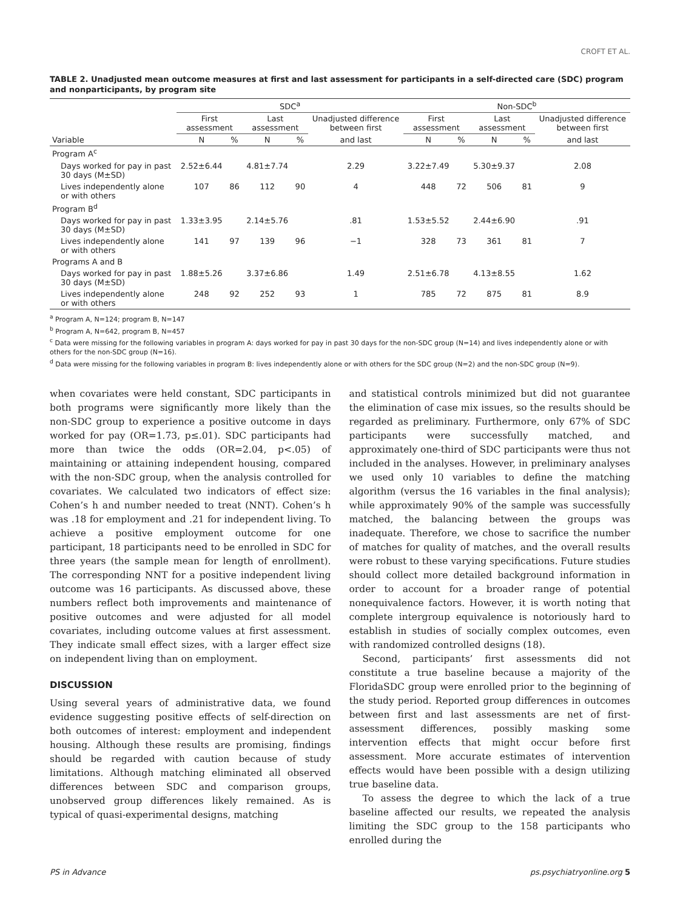CROFT ET AL.
TABLE 2. Unadjusted mean outcome measures at first and last assessment for participants in a self-directed care (SDC) program and nonparticipants, by program site
| | SDC<sup>a</sup> | | | | | Non-SDC<sup>b</sup> | | | | |
| --- | --- | --- | --- | --- | --- | --- | --- | --- | --- | --- |
| | First assessment | | Last assessment | | Unadjusted difference between first | First assessment | | Last assessment | | Unadjusted difference between first |
| Variable | N | % | N | % | and last | N | % | N | % | and last |
| Program A<sup>c</sup> | | | | | | | | | | |
| Days worked for pay in past 30 days (M±SD) | 2.52±6.44 | | 4.81±7.74 | | 2.29 | 3.22±7.49 | | 5.30±9.37 | | 2.08 |
| Lives independently alone or with others | 107 | 86 | 112 | 90 | 4 | 448 | 72 | 506 | 81 | 9 |
| Program B<sup>d</sup> | | | | | | | | | | |
| Days worked for pay in past 30 days (M±SD) | 1.33±3.95 | | 2.14±5.76 | | .81 | 1.53±5.52 | | 2.44±6.90 | | .91 |
| Lives independently alone or with others | 141 | 97 | 139 | 96 | −1 | 328 | 73 | 361 | 81 | 7 |
| Programs A and B | | | | | | | | | | |
| Days worked for pay in past 30 days (M±SD) | 1.88±5.26 | | 3.37±6.86 | | 1.49 | 2.51±6.78 | | 4.13±8.55 | | 1.62 |
| Lives independently alone or with others | 248 | 92 | 252 | 93 | 1 | 785 | 72 | 875 | 81 | 8.9 |
<sup>a</sup> Program A, N=124; program B, N=147
<sup>b</sup> Program A, N=642, program B, N=457
<sup>c</sup> Data were missing for the following variables in program A: days worked for pay in past 30 days for the non-SDC group (N=14) and lives independently alone or with others for the non-SDC group (N=16).
<sup>d</sup> Data were missing for the following variables in program B: lives independently alone or with others for the SDC group (N=2) and the non-SDC group (N=9).
when covariates were held constant, SDC participants in both programs were significantly more likely than the non-SDC group to experience a positive outcome in days worked for pay (OR=1.73, p≤.01). SDC participants had more than twice the odds (OR=2.04, p<.05) of maintaining or attaining independent housing, compared with the non-SDC group, when the analysis controlled for covariates. We calculated two indicators of effect size: Cohen’s h and number needed to treat (NNT). Cohen’s h was .18 for employment and .21 for independent living. To achieve a positive employment outcome for one participant, 18 participants need to be enrolled in SDC for three years (the sample mean for length of enrollment). The corresponding NNT for a positive independent living outcome was 16 participants. As discussed above, these numbers reflect both improvements and maintenance of positive outcomes and were adjusted for all model covariates, including outcome values at first assessment. They indicate small effect sizes, with a larger effect size on independent living than on employment.
DISCUSSION
Using several years of administrative data, we found evidence suggesting positive effects of self-direction on both outcomes of interest: employment and independent housing. Although these results are promising, findings should be regarded with caution because of study limitations. Although matching eliminated all observed differences between SDC and comparison groups, unobserved group differences likely remained. As is typical of quasi-experimental designs, matching
and statistical controls minimized but did not guarantee the elimination of case mix issues, so the results should be regarded as preliminary. Furthermore, only 67% of SDC participants were successfully matched, and approximately one-third of SDC participants were thus not included in the analyses. However, in preliminary analyses we used only 10 variables to define the matching algorithm (versus the 16 variables in the final analysis); while approximately 90% of the sample was successfully matched, the balancing between the groups was inadequate. Therefore, we chose to sacrifice the number of matches for quality of matches, and the overall results were robust to these varying specifications. Future studies should collect more detailed background information in order to account for a broader range of potential nonequivalence factors. However, it is worth noting that complete intergroup equivalence is notoriously hard to establish in studies of socially complex outcomes, even with randomized controlled designs (18).
Second, participants’ first assessments did not constitute a true baseline because a majority of the FloridaSDC group were enrolled prior to the beginning of the study period. Reported group differences in outcomes between first and last assessments are net of first-assessment differences, possibly masking some intervention effects that might occur before first assessment. More accurate estimates of intervention effects would have been possible with a design utilizing true baseline data.
To assess the degree to which the lack of a true baseline affected our results, we repeated the analysis limiting the SDC group to the 158 participants who enrolled during the
PS in Advance ps.psychiatryonline.org 5